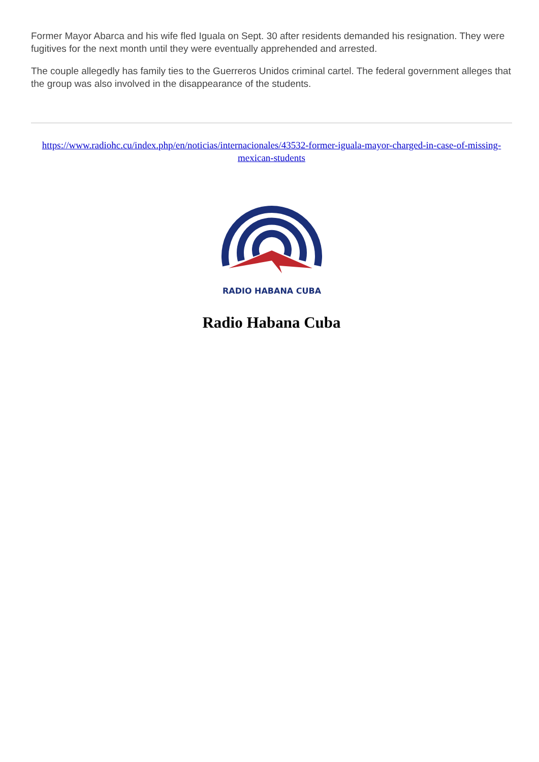Former Mayor Abarca and his wife fled Iguala on Sept. 30 after residents demanded his resignation. They were fugitives for the next month until they were eventually apprehended and arrested.
The couple allegedly has family ties to the Guerreros Unidos criminal cartel. The federal government alleges that the group was also involved in the disappearance of the students.
https://www.radiohc.cu/index.php/en/noticias/internacionales/43532-former-iguala-mayor-charged-in-case-of-missing-mexican-students
RADIO HABANA CUBA
Radio Habana Cuba